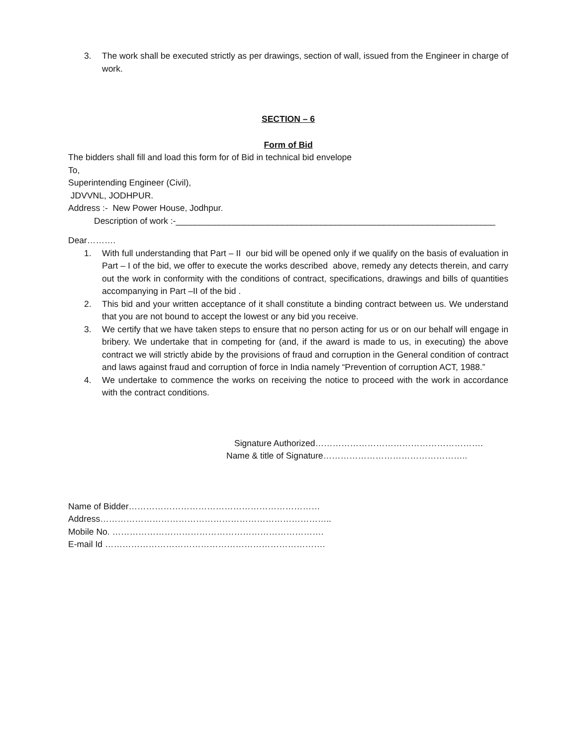3. The work shall be executed strictly as per drawings, section of wall, issued from the Engineer in charge of work.
SECTION – 6
Form of Bid
The bidders shall fill and load this form for of Bid in technical bid envelope
To,
Superintending Engineer (Civil),
JDVVNL, JODHPUR.
Address :- New Power House, Jodhpur.
Description of work :-__________________________________________________________________
Dear……….
1. With full understanding that Part – II our bid will be opened only if we qualify on the basis of evaluation in Part – I of the bid, we offer to execute the works described above, remedy any detects therein, and carry out the work in conformity with the conditions of contract, specifications, drawings and bills of quantities accompanying in Part –II of the bid .
2. This bid and your written acceptance of it shall constitute a binding contract between us. We understand that you are not bound to accept the lowest or any bid you receive.
3. We certify that we have taken steps to ensure that no person acting for us or on our behalf will engage in bribery. We undertake that in competing for (and, if the award is made to us, in executing) the above contract we will strictly abide by the provisions of fraud and corruption in the General condition of contract and laws against fraud and corruption of force in India namely “Prevention of corruption ACT, 1988.”
4. We undertake to commence the works on receiving the notice to proceed with the work in accordance with the contract conditions.
Signature Authorized………………………………………………….
Name & title of Signature…………………………………………..
Name of Bidder…………………………………………………………
Address……………………………………………………………………..
Mobile No. ……………………………………………………………….
E-mail Id ………………………………………………………………….